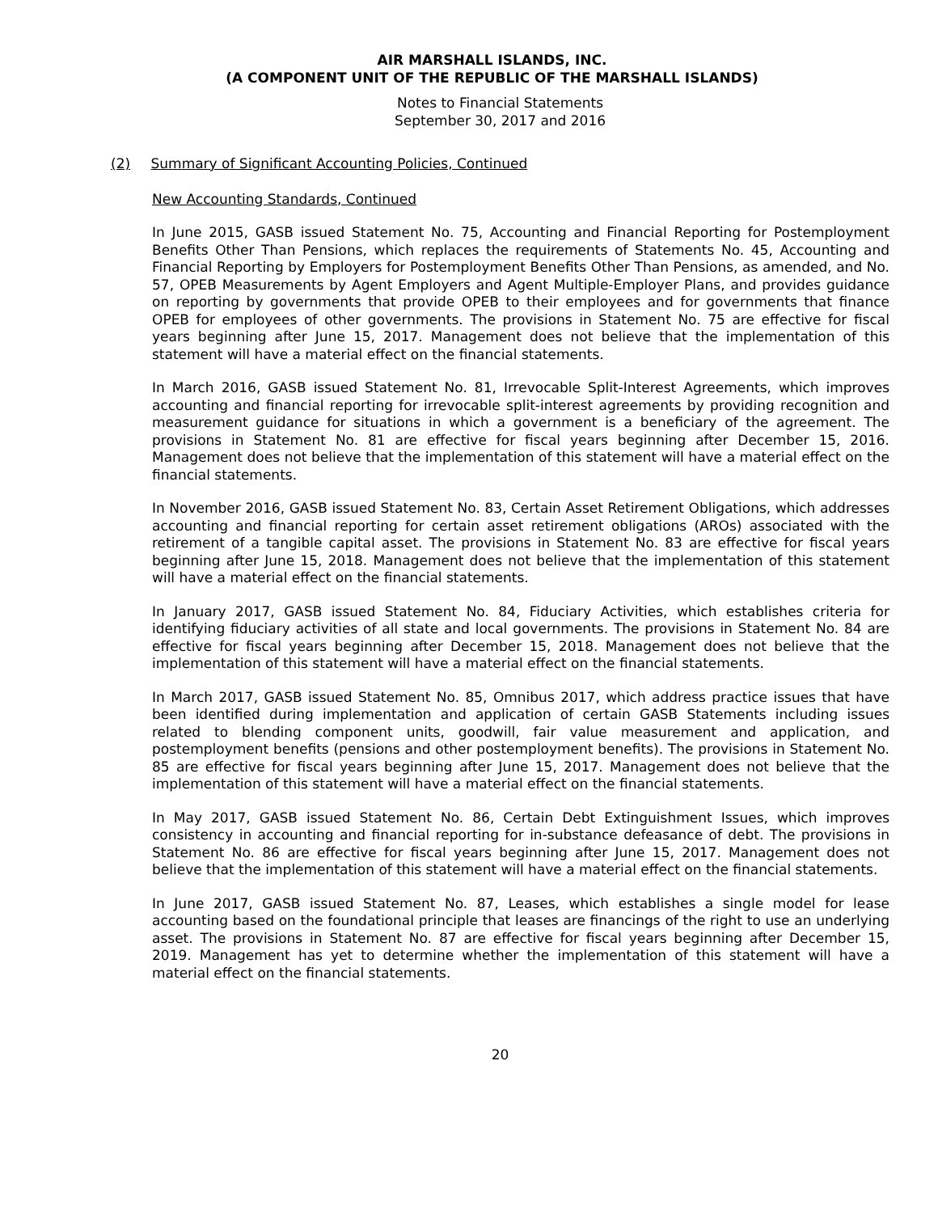AIR MARSHALL ISLANDS, INC.
(A COMPONENT UNIT OF THE REPUBLIC OF THE MARSHALL ISLANDS)
Notes to Financial Statements
September 30, 2017 and 2016
(2) Summary of Significant Accounting Policies, Continued
New Accounting Standards, Continued
In June 2015, GASB issued Statement No. 75, Accounting and Financial Reporting for Postemployment Benefits Other Than Pensions, which replaces the requirements of Statements No. 45, Accounting and Financial Reporting by Employers for Postemployment Benefits Other Than Pensions, as amended, and No. 57, OPEB Measurements by Agent Employers and Agent Multiple-Employer Plans, and provides guidance on reporting by governments that provide OPEB to their employees and for governments that finance OPEB for employees of other governments. The provisions in Statement No. 75 are effective for fiscal years beginning after June 15, 2017. Management does not believe that the implementation of this statement will have a material effect on the financial statements.
In March 2016, GASB issued Statement No. 81, Irrevocable Split-Interest Agreements, which improves accounting and financial reporting for irrevocable split-interest agreements by providing recognition and measurement guidance for situations in which a government is a beneficiary of the agreement. The provisions in Statement No. 81 are effective for fiscal years beginning after December 15, 2016. Management does not believe that the implementation of this statement will have a material effect on the financial statements.
In November 2016, GASB issued Statement No. 83, Certain Asset Retirement Obligations, which addresses accounting and financial reporting for certain asset retirement obligations (AROs) associated with the retirement of a tangible capital asset. The provisions in Statement No. 83 are effective for fiscal years beginning after June 15, 2018. Management does not believe that the implementation of this statement will have a material effect on the financial statements.
In January 2017, GASB issued Statement No. 84, Fiduciary Activities, which establishes criteria for identifying fiduciary activities of all state and local governments. The provisions in Statement No. 84 are effective for fiscal years beginning after December 15, 2018. Management does not believe that the implementation of this statement will have a material effect on the financial statements.
In March 2017, GASB issued Statement No. 85, Omnibus 2017, which address practice issues that have been identified during implementation and application of certain GASB Statements including issues related to blending component units, goodwill, fair value measurement and application, and postemployment benefits (pensions and other postemployment benefits). The provisions in Statement No. 85 are effective for fiscal years beginning after June 15, 2017. Management does not believe that the implementation of this statement will have a material effect on the financial statements.
In May 2017, GASB issued Statement No. 86, Certain Debt Extinguishment Issues, which improves consistency in accounting and financial reporting for in-substance defeasance of debt. The provisions in Statement No. 86 are effective for fiscal years beginning after June 15, 2017. Management does not believe that the implementation of this statement will have a material effect on the financial statements.
In June 2017, GASB issued Statement No. 87, Leases, which establishes a single model for lease accounting based on the foundational principle that leases are financings of the right to use an underlying asset. The provisions in Statement No. 87 are effective for fiscal years beginning after December 15, 2019. Management has yet to determine whether the implementation of this statement will have a material effect on the financial statements.
20